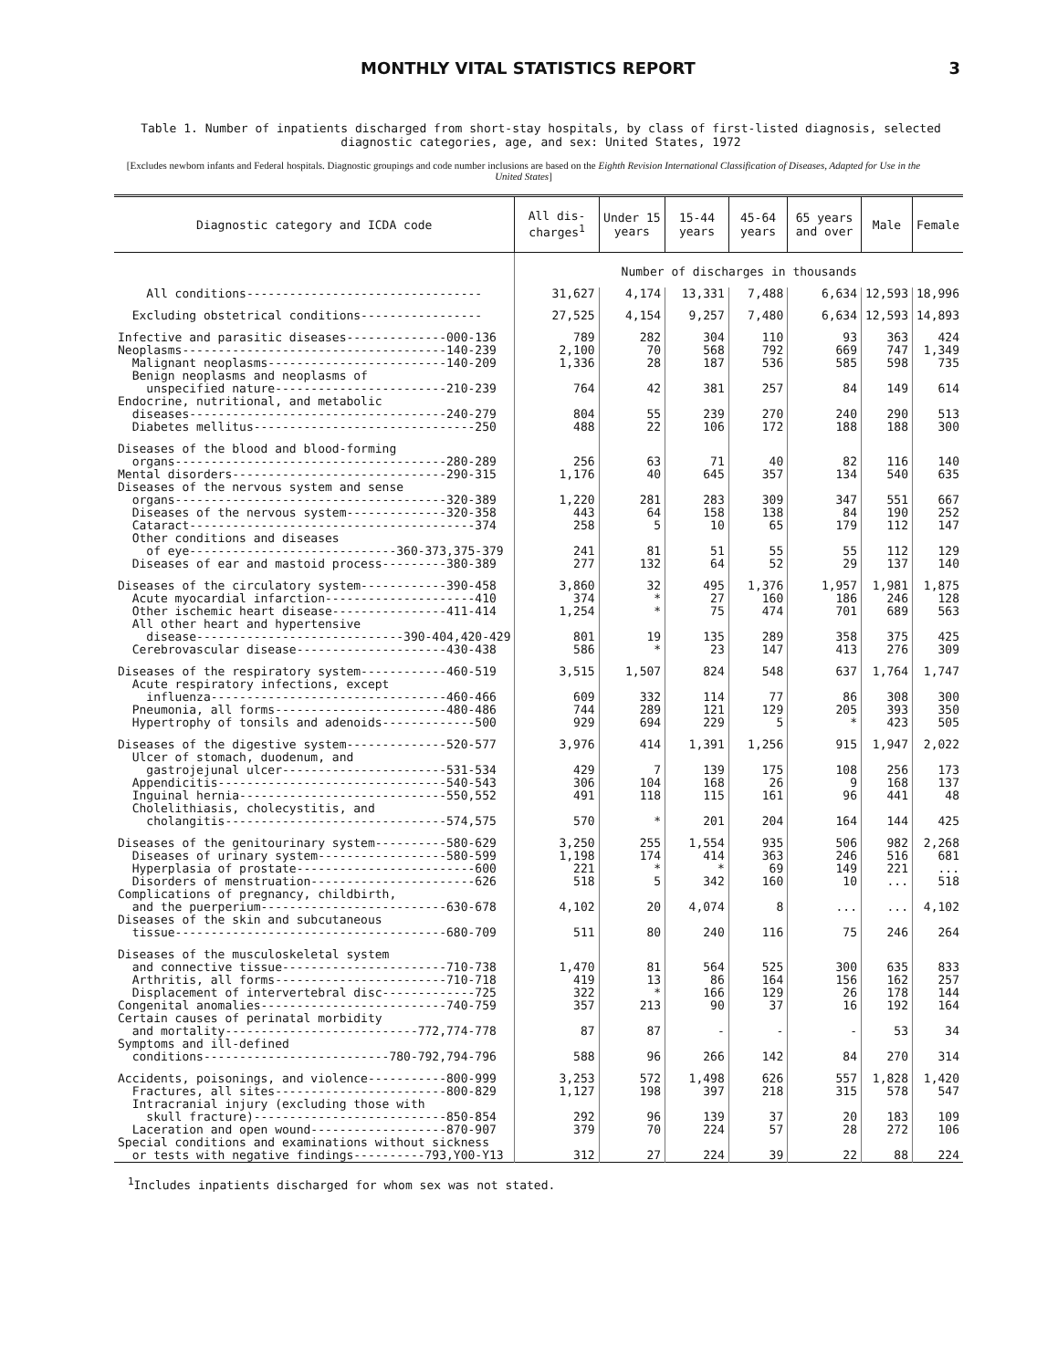MONTHLY VITAL STATISTICS REPORT 3
Table 1. Number of inpatients discharged from short-stay hospitals, by class of first-listed diagnosis, selected diagnostic categories, age, and sex: United States, 1972
[Excludes newborn infants and Federal hospitals. Diagnostic groupings and code number inclusions are based on the Eighth Revision International Classification of Diseases, Adapted for Use in the United States]
| Diagnostic category and ICDA code | All dis-charges<sup>1</sup> | Under 15 years | 15-44 years | 45-64 years | 65 years and over | Male | Female |
| --- | --- | --- | --- | --- | --- | --- | --- |
| | Number of discharges in thousands | | | | | | |
| All conditions--------------------------------- | 31,627 | 4,174 | 13,331 | 7,488 | 6,634 | 12,593 | 18,996 |
| Excluding obstetrical conditions----------------- | 27,525 | 4,154 | 9,257 | 7,480 | 6,634 | 12,593 | 14,893 |
| Infective and parasitic diseases--------------000-136 | 789 | 282 | 304 | 110 | 93 | 363 | 424 |
| Neoplasms-------------------------------------140-239 | 2,100 | 70 | 568 | 792 | 669 | 747 | 1,349 |
| Malignant neoplasms-------------------------140-209 | 1,336 | 28 | 187 | 536 | 585 | 598 | 735 |
| Benign neoplasms and neoplasms of unspecified nature------------------------210-239 | 764 | 42 | 381 | 257 | 84 | 149 | 614 |
| Endocrine, nutritional, and metabolic diseases------------------------------------240-279 | 804 | 55 | 239 | 270 | 240 | 290 | 513 |
| Diabetes mellitus-------------------------------250 | 488 | 22 | 106 | 172 | 188 | 188 | 300 |
| Diseases of the blood and blood-forming organs--------------------------------------280-289 | 256 | 63 | 71 | 40 | 82 | 116 | 140 |
| Mental disorders------------------------------290-315 | 1,176 | 40 | 645 | 357 | 134 | 540 | 635 |
| Diseases of the nervous system and sense organs--------------------------------------320-389 | 1,220 | 281 | 283 | 309 | 347 | 551 | 667 |
| Diseases of the nervous system--------------320-358 | 443 | 64 | 158 | 138 | 84 | 190 | 252 |
| Cataract----------------------------------------374 | 258 | 5 | 10 | 65 | 179 | 112 | 147 |
| Other conditions and diseases of eye-----------------------------360-373,375-379 | 241 | 81 | 51 | 55 | 55 | 112 | 129 |
| Diseases of ear and mastoid process---------380-389 | 277 | 132 | 64 | 52 | 29 | 137 | 140 |
| Diseases of the circulatory system------------390-458 | 3,860 | 32 | 495 | 1,376 | 1,957 | 1,981 | 1,875 |
| Acute myocardial infarction---------------------410 | 374 | * | 27 | 160 | 186 | 246 | 128 |
| Other ischemic heart disease----------------411-414 | 1,254 | * | 75 | 474 | 701 | 689 | 563 |
| All other heart and hypertensive disease-----------------------------390-404,420-429 | 801 | 19 | 135 | 289 | 358 | 375 | 425 |
| Cerebrovascular disease---------------------430-438 | 586 | * | 23 | 147 | 413 | 276 | 309 |
| Diseases of the respiratory system------------460-519 | 3,515 | 1,507 | 824 | 548 | 637 | 1,764 | 1,747 |
| Acute respiratory infections, except influenza---------------------------------460-466 | 609 | 332 | 114 | 77 | 86 | 308 | 300 |
| Pneumonia, all forms------------------------480-486 | 744 | 289 | 121 | 129 | 205 | 393 | 350 |
| Hypertrophy of tonsils and adenoids-------------500 | 929 | 694 | 229 | 5 | * | 423 | 505 |
| Diseases of the digestive system--------------520-577 | 3,976 | 414 | 1,391 | 1,256 | 915 | 1,947 | 2,022 |
| Ulcer of stomach, duodenum, and gastrojejunal ulcer-----------------------531-534 | 429 | 7 | 139 | 175 | 108 | 256 | 173 |
| Appendicitis--------------------------------540-543 | 306 | 104 | 168 | 26 | 9 | 168 | 137 |
| Inguinal hernia-----------------------------550,552 | 491 | 118 | 115 | 161 | 96 | 441 | 48 |
| Cholelithiasis, cholecystitis, and cholangitis-------------------------------574,575 | 570 | * | 201 | 204 | 164 | 144 | 425 |
| Diseases of the genitourinary system----------580-629 | 3,250 | 255 | 1,554 | 935 | 506 | 982 | 2,268 |
| Diseases of urinary system------------------580-599 | 1,198 | 174 | 414 | 363 | 246 | 516 | 681 |
| Hyperplasia of prostate-------------------------600 | 221 | * | * | 69 | 149 | 221 | ... |
| Disorders of menstruation-----------------------626 | 518 | 5 | 342 | 160 | 10 | ... | 518 |
| Complications of pregnancy, childbirth, and the puerperium--------------------------630-678 | 4,102 | 20 | 4,074 | 8 | ... | ... | 4,102 |
| Diseases of the skin and subcutaneous tissue--------------------------------------680-709 | 511 | 80 | 240 | 116 | 75 | 246 | 264 |
| Diseases of the musculoskeletal system and connective tissue-----------------------710-738 | 1,470 | 81 | 564 | 525 | 300 | 635 | 833 |
| Arthritis, all forms------------------------710-718 | 419 | 13 | 86 | 164 | 156 | 162 | 257 |
| Displacement of intervertebral disc-------------725 | 322 | * | 166 | 129 | 26 | 178 | 144 |
| Congenital anomalies--------------------------740-759 | 357 | 213 | 90 | 37 | 16 | 192 | 164 |
| Certain causes of perinatal morbidity and mortality---------------------------772,774-778 | 87 | 87 | - | - | - | 53 | 34 |
| Symptoms and ill-defined conditions--------------------------780-792,794-796 | 588 | 96 | 266 | 142 | 84 | 270 | 314 |
| Accidents, poisonings, and violence-----------800-999 | 3,253 | 572 | 1,498 | 626 | 557 | 1,828 | 1,420 |
| Fractures, all sites------------------------800-829 | 1,127 | 198 | 397 | 218 | 315 | 578 | 547 |
| Intracranial injury (excluding those with skull fracture)---------------------------850-854 | 292 | 96 | 139 | 37 | 20 | 183 | 109 |
| Laceration and open wound-------------------870-907 | 379 | 70 | 224 | 57 | 28 | 272 | 106 |
| Special conditions and examinations without sickness or tests with negative findings----------793,Y00-Y13 | 312 | 27 | 224 | 39 | 22 | 88 | 224 |
<sup>1</sup> Includes inpatients discharged for whom sex was not stated.